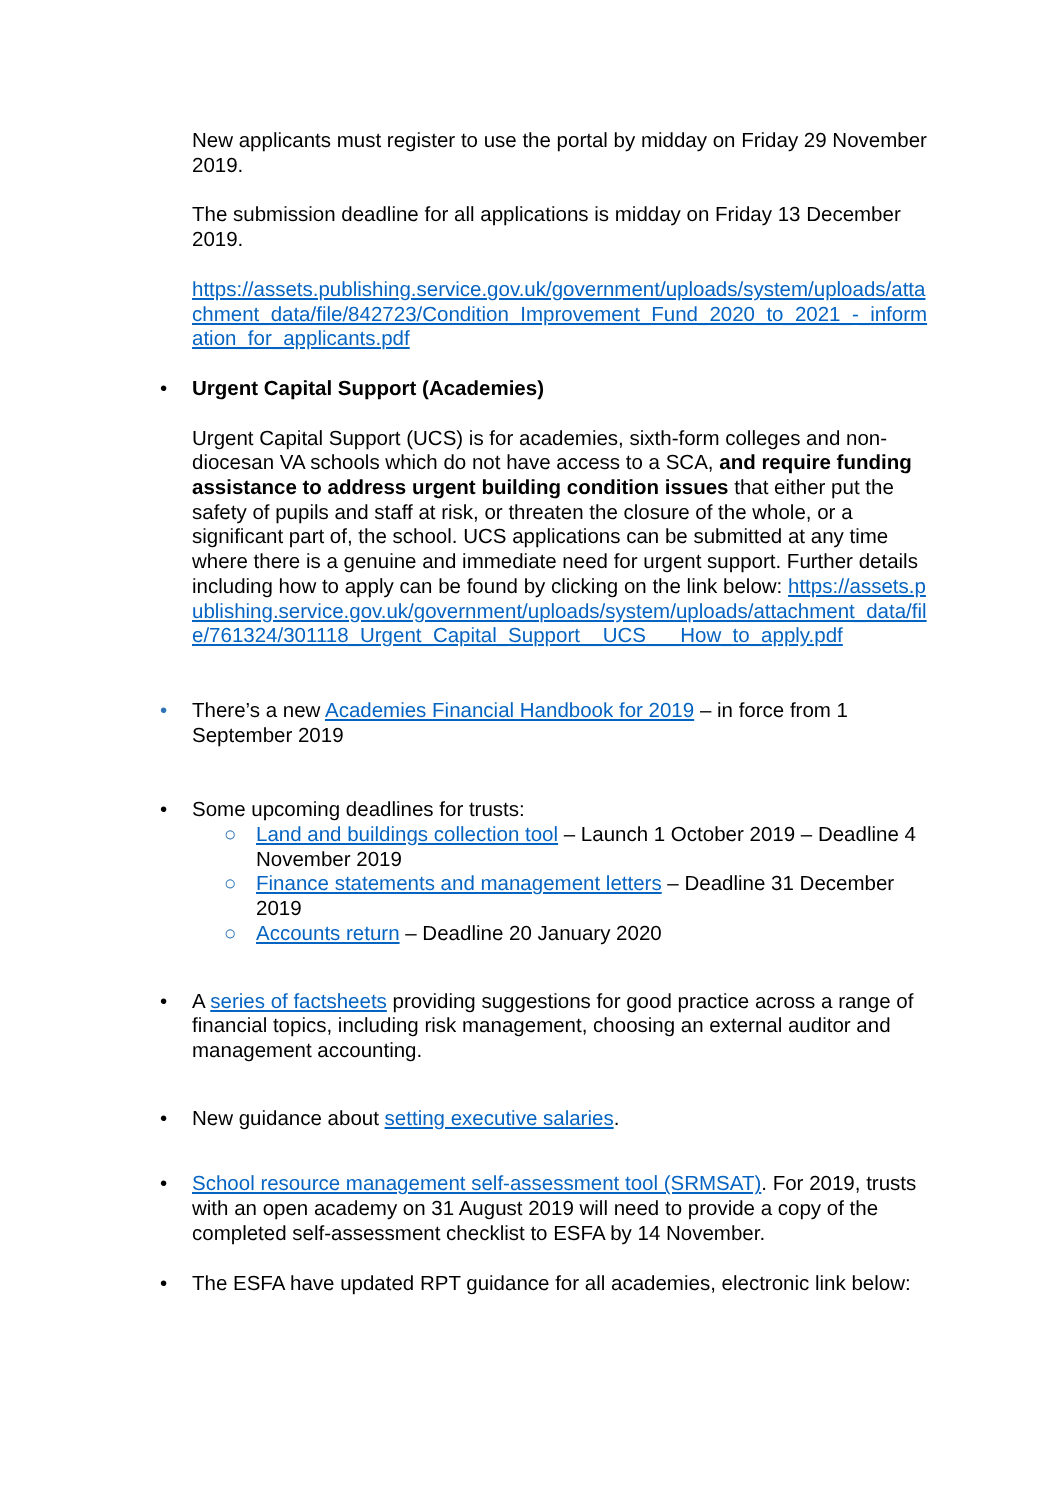New applicants must register to use the portal by midday on Friday 29 November 2019.
The submission deadline for all applications is midday on Friday 13 December 2019.
https://assets.publishing.service.gov.uk/government/uploads/system/uploads/attachment_data/file/842723/Condition_Improvement_Fund_2020_to_2021_-_information_for_applicants.pdf
• Urgent Capital Support (Academies)
Urgent Capital Support (UCS) is for academies, sixth-form colleges and non-diocesan VA schools which do not have access to a SCA, and require funding assistance to address urgent building condition issues that either put the safety of pupils and staff at risk, or threaten the closure of the whole, or a significant part of, the school. UCS applications can be submitted at any time where there is a genuine and immediate need for urgent support. Further details including how to apply can be found by clicking on the link below: https://assets.publishing.service.gov.uk/government/uploads/system/uploads/attachment_data/file/761324/301118_Urgent_Capital_Support__UCS___How_to_apply.pdf
• There’s a new Academies Financial Handbook for 2019 – in force from 1 September 2019
• Some upcoming deadlines for trusts:
○ Land and buildings collection tool – Launch 1 October 2019 – Deadline 4 November 2019
○ Finance statements and management letters – Deadline 31 December 2019
○ Accounts return – Deadline 20 January 2020
• A series of factsheets providing suggestions for good practice across a range of financial topics, including risk management, choosing an external auditor and management accounting.
• New guidance about setting executive salaries.
• School resource management self-assessment tool (SRMSAT). For 2019, trusts with an open academy on 31 August 2019 will need to provide a copy of the completed self-assessment checklist to ESFA by 14 November.
• The ESFA have updated RPT guidance for all academies, electronic link below: